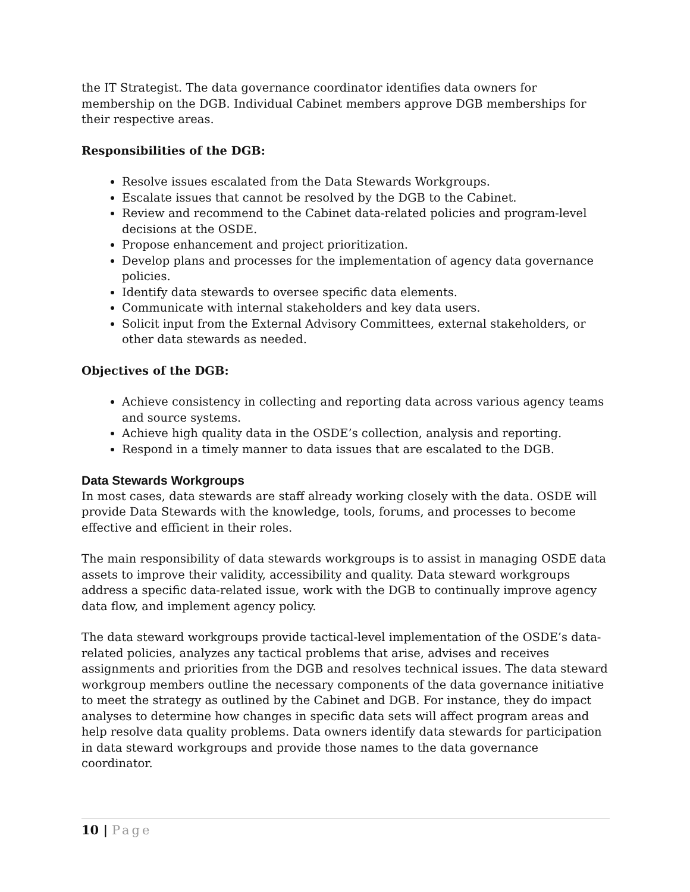the IT Strategist. The data governance coordinator identifies data owners for membership on the DGB. Individual Cabinet members approve DGB memberships for their respective areas.
Responsibilities of the DGB:
Resolve issues escalated from the Data Stewards Workgroups.
Escalate issues that cannot be resolved by the DGB to the Cabinet.
Review and recommend to the Cabinet data-related policies and program-level decisions at the OSDE.
Propose enhancement and project prioritization.
Develop plans and processes for the implementation of agency data governance policies.
Identify data stewards to oversee specific data elements.
Communicate with internal stakeholders and key data users.
Solicit input from the External Advisory Committees, external stakeholders, or other data stewards as needed.
Objectives of the DGB:
Achieve consistency in collecting and reporting data across various agency teams and source systems.
Achieve high quality data in the OSDE’s collection, analysis and reporting.
Respond in a timely manner to data issues that are escalated to the DGB.
Data Stewards Workgroups
In most cases, data stewards are staff already working closely with the data. OSDE will provide Data Stewards with the knowledge, tools, forums, and processes to become effective and efficient in their roles.
The main responsibility of data stewards workgroups is to assist in managing OSDE data assets to improve their validity, accessibility and quality. Data steward workgroups address a specific data-related issue, work with the DGB to continually improve agency data flow, and implement agency policy.
The data steward workgroups provide tactical-level implementation of the OSDE’s data-related policies, analyzes any tactical problems that arise, advises and receives assignments and priorities from the DGB and resolves technical issues. The data steward workgroup members outline the necessary components of the data governance initiative to meet the strategy as outlined by the Cabinet and DGB. For instance, they do impact analyses to determine how changes in specific data sets will affect program areas and help resolve data quality problems. Data owners identify data stewards for participation in data steward workgroups and provide those names to the data governance coordinator.
10 | Page